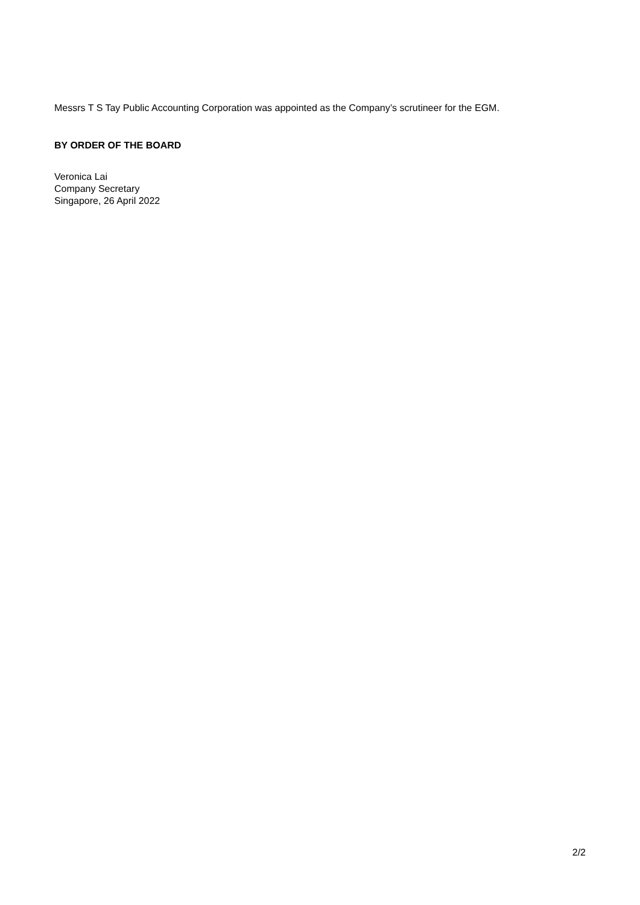Messrs T S Tay Public Accounting Corporation was appointed as the Company’s scrutineer for the EGM.
BY ORDER OF THE BOARD
Veronica Lai
Company Secretary
Singapore, 26 April 2022
2/2